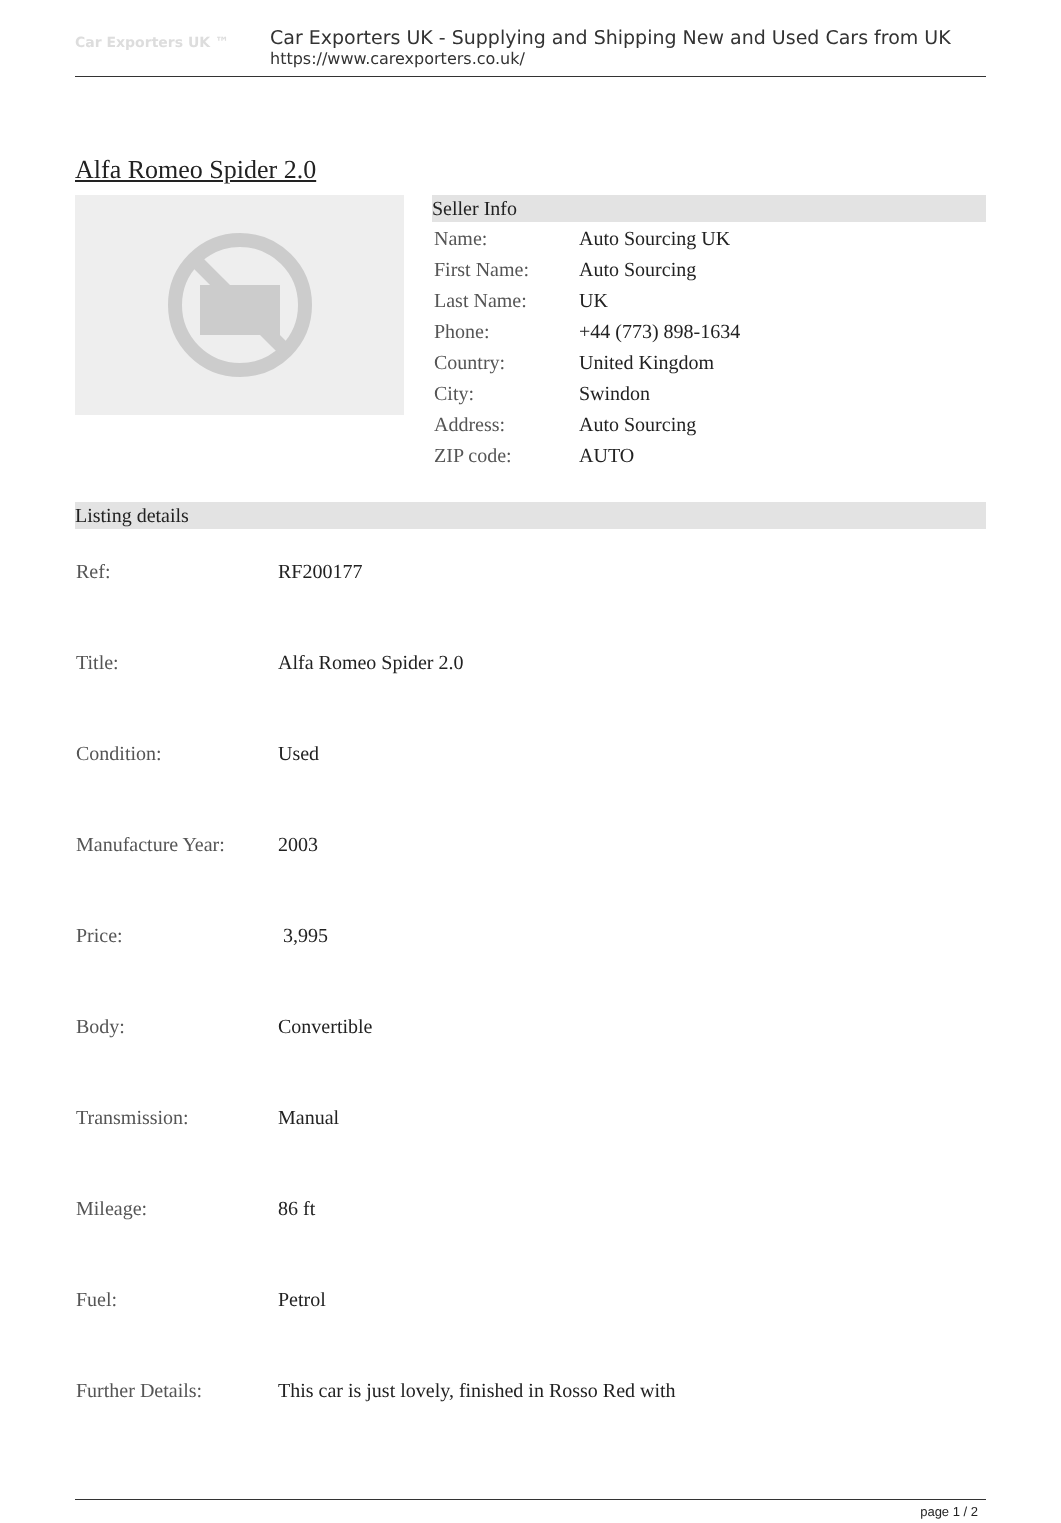Car Exporters UK ™
Car Exporters UK - Supplying and Shipping New and Used Cars from UK
https://www.carexporters.co.uk/
Alfa Romeo Spider 2.0
Seller Info
| Name: | Auto Sourcing UK |
| First Name: | Auto Sourcing |
| Last Name: | UK |
| Phone: | +44 (773) 898-1634 |
| Country: | United Kingdom |
| City: | Swindon |
| Address: | Auto Sourcing |
| ZIP code: | AUTO |
Listing details
| Ref: | RF200177 |
| Title: | Alfa Romeo Spider 2.0 |
| Condition: | Used |
| Manufacture Year: | 2003 |
| Price: | 3,995 |
| Body: | Convertible |
| Transmission: | Manual |
| Mileage: | 86 ft |
| Fuel: | Petrol |
| Further Details: | This car is just lovely, finished in Rosso Red with |
page 1 / 2